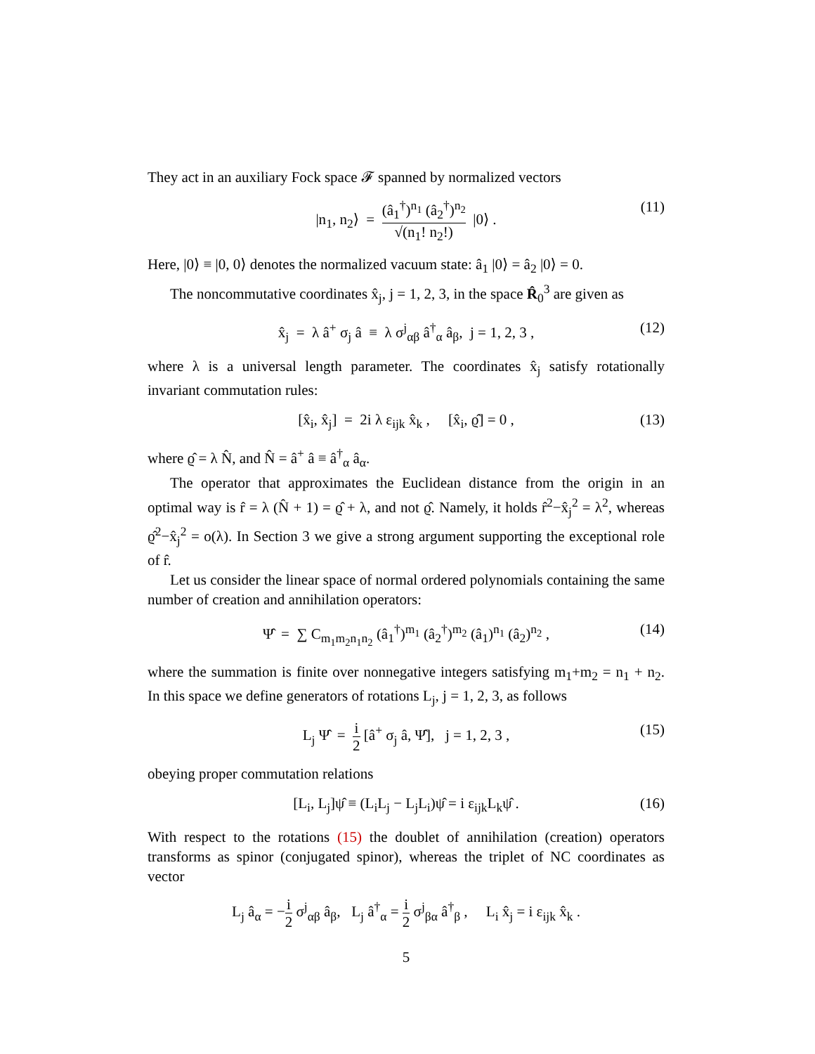They act in an auxiliary Fock space 𝓕 spanned by normalized vectors
|n<sub>1</sub>, n<sub>2</sub>⟩ = (â<sub>1</sub><sup>†</sup>)<sup>n<sub>1</sub></sup> (â<sub>2</sub><sup>†</sup>)<sup>n<sub>2</sub></sup> √(n<sub>1</sub>! n<sub>2</sub>!) |0⟩ . (11)
Here, |0⟩ ≡ |0, 0⟩ denotes the normalized vacuum state: â<sub>1</sub> |0⟩ = â<sub>2</sub> |0⟩ = 0.
The noncommutative coordinates x̂<sub>j</sub>, j = 1, 2, 3, in the space R̂<sub>0</sub><sup>3</sup> are given as
x̂<sub>j</sub> = λ â<sup>+</sup> σ<sub>j</sub> â ≡ λ σ<sup>j</sup><sub>αβ</sub> â<sup>†</sup><sub>α</sub> â<sub>β</sub>, j = 1, 2, 3 , (12)
where λ is a universal length parameter. The coordinates x̂<sub>j</sub> satisfy rotationally invariant commutation rules:
[x̂<sub>i</sub>, x̂<sub>j</sub>] = 2i λ ε<sub>ijk</sub> x̂<sub>k</sub> , [x̂<sub>i</sub>, ϱ̂] = 0 , (13)
where ϱ̂ = λ N̂, and N̂ = â<sup>+</sup> â ≡ â<sup>†</sup><sub>α</sub> â<sub>α</sub>.
The operator that approximates the Euclidean distance from the origin in an optimal way is r̂ = λ (N̂ + 1) = ϱ̂ + λ, and not ϱ̂. Namely, it holds r̂<sup>2</sup>−x̂<sub>j</sub><sup>2</sup> = λ<sup>2</sup>, whereas ϱ̂<sup>2</sup>−x̂<sub>j</sub><sup>2</sup> = o(λ). In Section 3 we give a strong argument supporting the exceptional role of r̂.
Let us consider the linear space of normal ordered polynomials containing the same number of creation and annihilation operators:
Ψ̂ = ∑ C<sub>m<sub>1</sub>m<sub>2</sub>n<sub>1</sub>n<sub>2</sub></sub> (â<sub>1</sub><sup>†</sup>)<sup>m<sub>1</sub></sup> (â<sub>2</sub><sup>†</sup>)<sup>m<sub>2</sub></sup> (â<sub>1</sub>)<sup>n<sub>1</sub></sup> (â<sub>2</sub>)<sup>n<sub>2</sub></sup> , (14)
where the summation is finite over nonnegative integers satisfying m<sub>1</sub>+m<sub>2</sub> = n<sub>1</sub> + n<sub>2</sub>. In this space we define generators of rotations L<sub>j</sub>, j = 1, 2, 3, as follows
L<sub>j</sub> Ψ̂ = i 2 [â<sup>+</sup> σ<sub>j</sub> â, Ψ̂], j = 1, 2, 3 , (15)
obeying proper commutation relations
[L<sub>i</sub>, L<sub>j</sub>]ψ̂ ≡ (L<sub>i</sub>L<sub>j</sub> − L<sub>j</sub>L<sub>i</sub>)ψ̂ = i ε<sub>ijk</sub>L<sub>k</sub>ψ̂ . (16)
With respect to the rotations (15) the doublet of annihilation (creation) operators transforms as spinor (conjugated spinor), whereas the triplet of NC coordinates as vector
L<sub>j</sub> â<sub>α</sub> = −i 2 σ<sup>j</sup><sub>αβ</sub> â<sub>β</sub>, L<sub>j</sub> â<sup>†</sup><sub>α</sub> = i 2 σ<sup>j</sup><sub>βα</sub> â<sup>†</sup><sub>β</sub> , L<sub>i</sub> x̂<sub>j</sub> = i ε<sub>ijk</sub> x̂<sub>k</sub> .
5